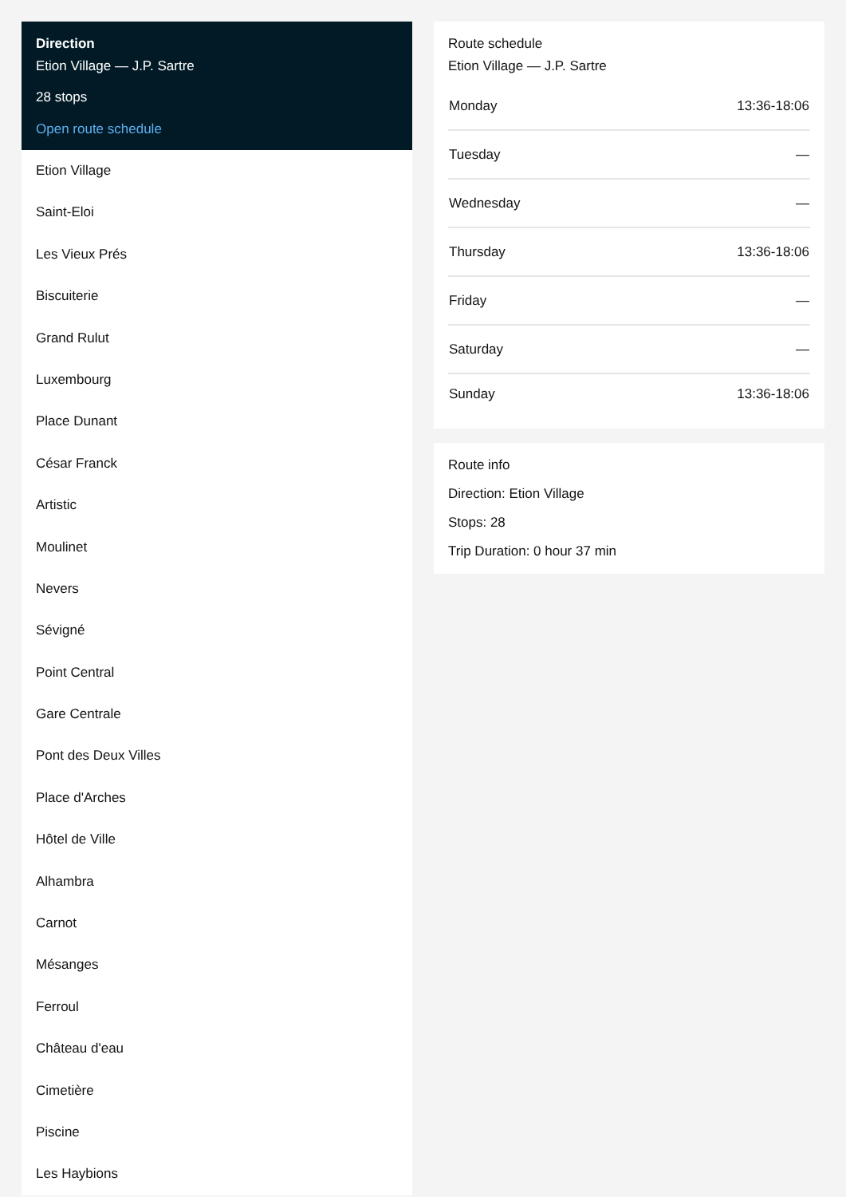Direction
Etion Village — J.P. Sartre
28 stops
Open route schedule
Etion Village
Saint-Eloi
Les Vieux Prés
Biscuiterie
Grand Rulut
Luxembourg
Place Dunant
César Franck
Artistic
Moulinet
Nevers
Sévigné
Point Central
Gare Centrale
Pont des Deux Villes
Place d'Arches
Hôtel de Ville
Alhambra
Carnot
Mésanges
Ferroul
Château d'eau
Cimetière
Piscine
Les Haybions
Route schedule
Etion Village — J.P. Sartre
| Monday | 13:36-18:06 |
| Tuesday | — |
| Wednesday | — |
| Thursday | 13:36-18:06 |
| Friday | — |
| Saturday | — |
| Sunday | 13:36-18:06 |
Route info
Direction: Etion Village
Stops: 28
Trip Duration: 0 hour 37 min